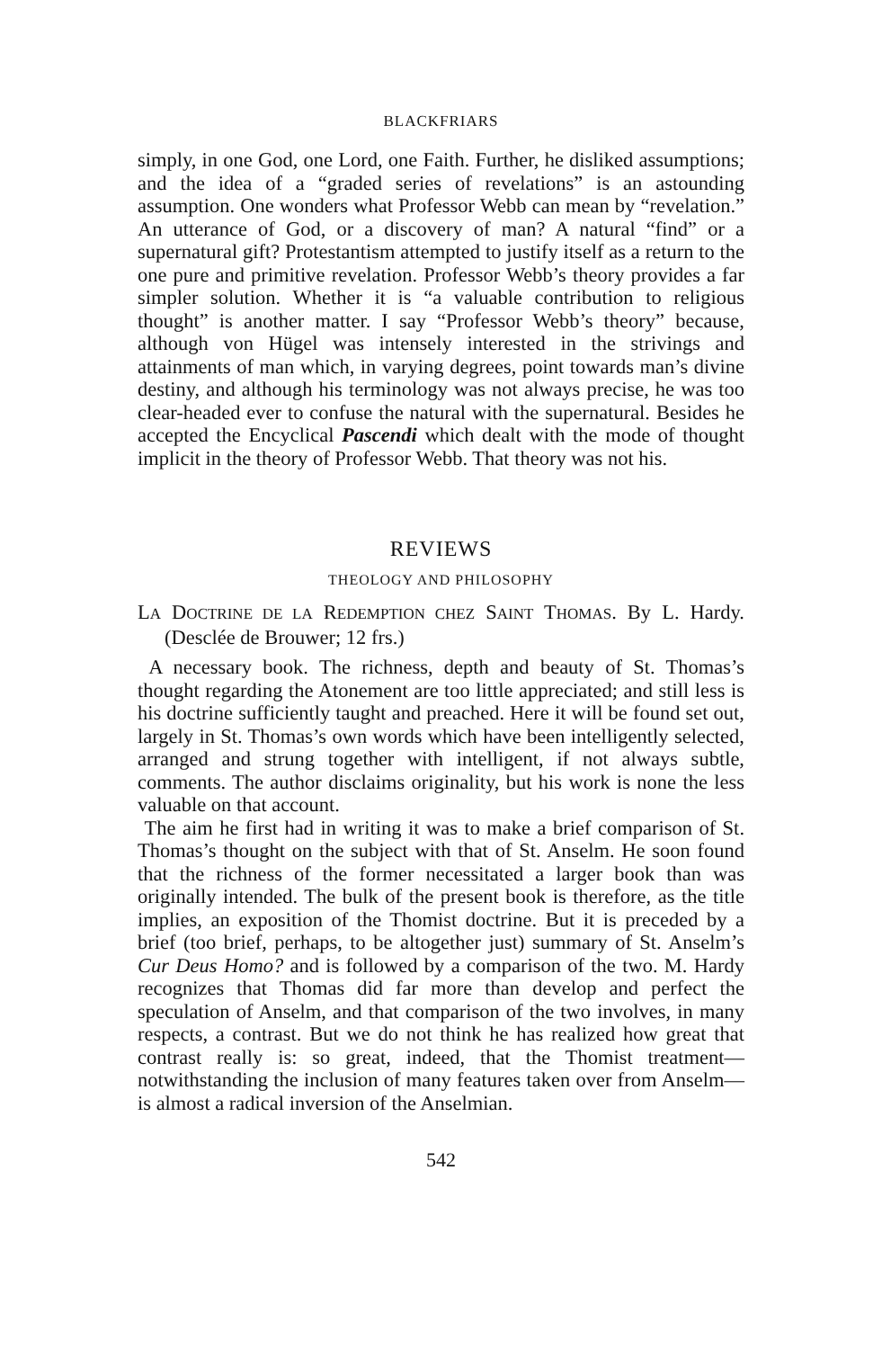BLACKFRIARS
simply, in one God, one Lord, one Faith. Further, he disliked assumptions; and the idea of a “graded series of revelations” is an astounding assumption. One wonders what Professor Webb can mean by “revelation.” An utterance of God, or a discovery of man? A natural “find” or a supernatural gift? Protestantism attempted to justify itself as a return to the one pure and primitive revelation. Professor Webb’s theory provides a far simpler solution. Whether it is “a valuable contribution to religious thought” is another matter. I say “Professor Webb’s theory” because, although von Hügel was intensely interested in the strivings and attainments of man which, in varying degrees, point towards man’s divine destiny, and although his terminology was not always precise, he was too clear-headed ever to confuse the natural with the supernatural. Besides he accepted the Encyclical Pascendi which dealt with the mode of thought implicit in the theory of Professor Webb. That theory was not his.
REVIEWS
THEOLOGY AND PHILOSOPHY
LA DOCTRINE DE LA REDEMPTION CHEZ SAINT THOMAS. By L. Hardy. (Desclée de Brouwer; 12 frs.)
A necessary book. The richness, depth and beauty of St. Thomas’s thought regarding the Atonement are too little appreciated; and still less is his doctrine sufficiently taught and preached. Here it will be found set out, largely in St. Thomas’s own words which have been intelligently selected, arranged and strung together with intelligent, if not always subtle, comments. The author disclaims originality, but his work is none the less valuable on that account.
The aim he first had in writing it was to make a brief comparison of St. Thomas’s thought on the subject with that of St. Anselm. He soon found that the richness of the former necessitated a larger book than was originally intended. The bulk of the present book is therefore, as the title implies, an exposition of the Thomist doctrine. But it is preceded by a brief (too brief, perhaps, to be altogether just) summary of St. Anselm’s Cur Deus Homo? and is followed by a comparison of the two. M. Hardy recognizes that Thomas did far more than develop and perfect the speculation of Anselm, and that comparison of the two involves, in many respects, a contrast. But we do not think he has realized how great that contrast really is: so great, indeed, that the Thomist treatment—notwithstanding the inclusion of many features taken over from Anselm—is almost a radical inversion of the Anselmian.
542